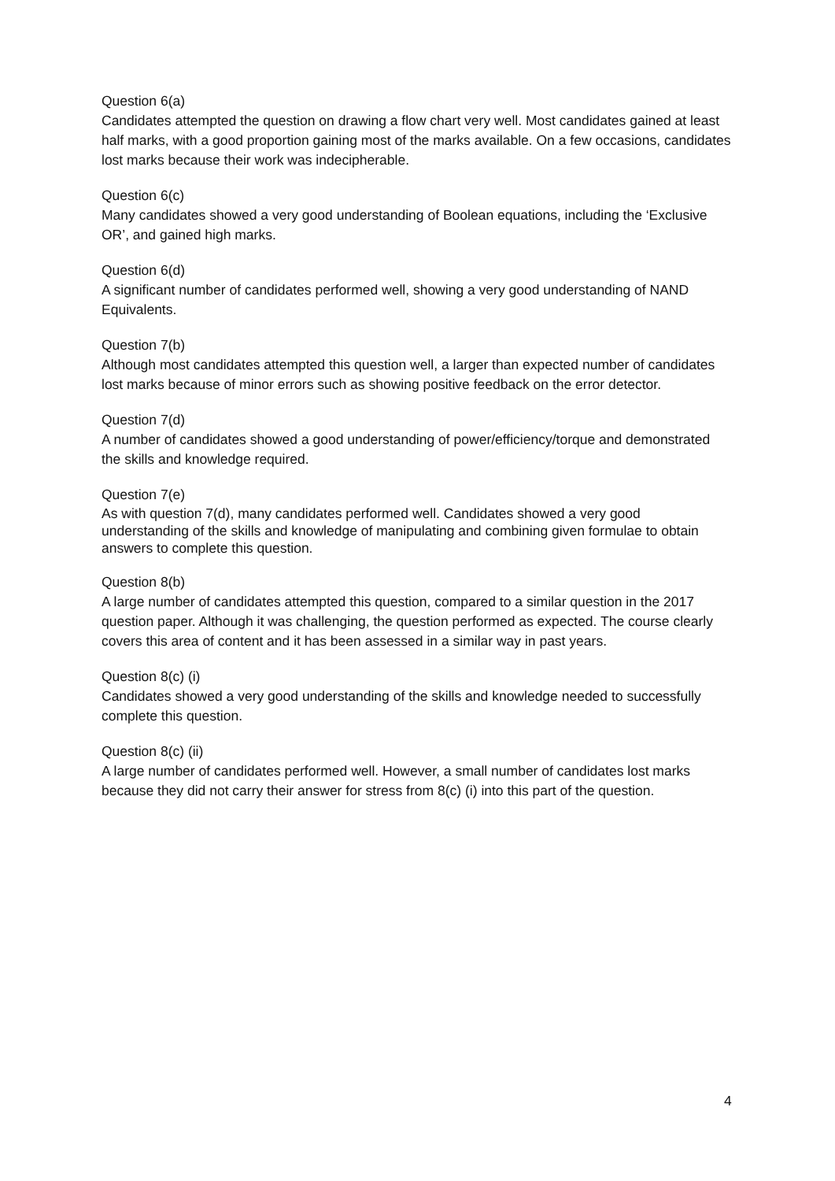Question 6(a)
Candidates attempted the question on drawing a flow chart very well. Most candidates gained at least half marks, with a good proportion gaining most of the marks available. On a few occasions, candidates lost marks because their work was indecipherable.
Question 6(c)
Many candidates showed a very good understanding of Boolean equations, including the ‘Exclusive OR’, and gained high marks.
Question 6(d)
A significant number of candidates performed well, showing a very good understanding of NAND Equivalents.
Question 7(b)
Although most candidates attempted this question well, a larger than expected number of candidates lost marks because of minor errors such as showing positive feedback on the error detector.
Question 7(d)
A number of candidates showed a good understanding of power/efficiency/torque and demonstrated the skills and knowledge required.
Question 7(e)
As with question 7(d), many candidates performed well. Candidates showed a very good understanding of the skills and knowledge of manipulating and combining given formulae to obtain answers to complete this question.
Question 8(b)
A large number of candidates attempted this question, compared to a similar question in the 2017 question paper. Although it was challenging, the question performed as expected. The course clearly covers this area of content and it has been assessed in a similar way in past years.
Question 8(c) (i)
Candidates showed a very good understanding of the skills and knowledge needed to successfully complete this question.
Question 8(c) (ii)
A large number of candidates performed well. However, a small number of candidates lost marks because they did not carry their answer for stress from 8(c) (i) into this part of the question.
4